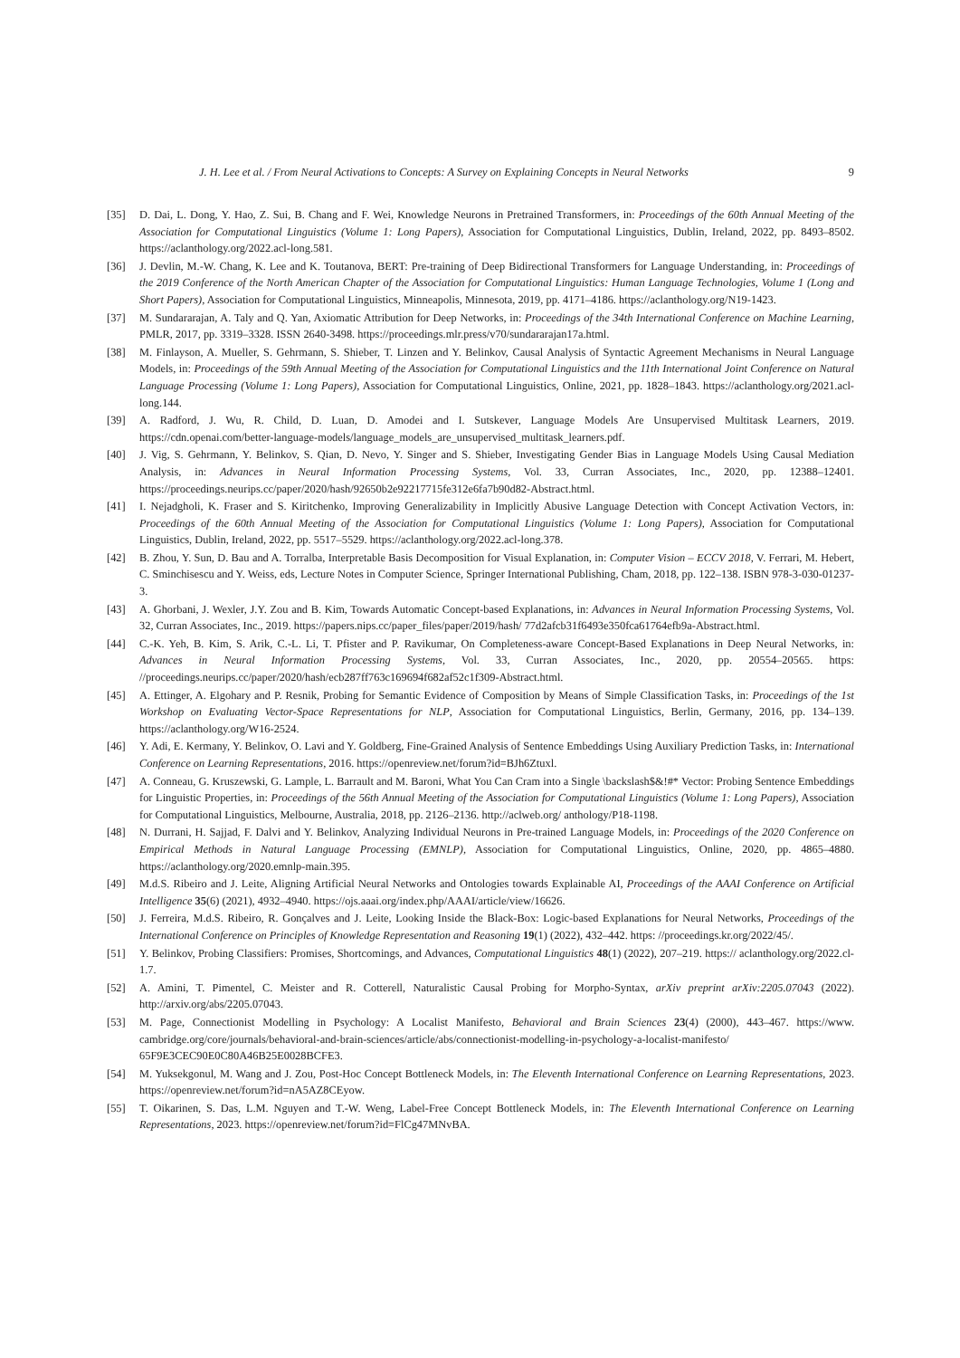J. H. Lee et al. / From Neural Activations to Concepts: A Survey on Explaining Concepts in Neural Networks 9
[35] D. Dai, L. Dong, Y. Hao, Z. Sui, B. Chang and F. Wei, Knowledge Neurons in Pretrained Transformers, in: Proceedings of the 60th Annual Meeting of the Association for Computational Linguistics (Volume 1: Long Papers), Association for Computational Linguistics, Dublin, Ireland, 2022, pp. 8493–8502. https://aclanthology.org/2022.acl-long.581.
[36] J. Devlin, M.-W. Chang, K. Lee and K. Toutanova, BERT: Pre-training of Deep Bidirectional Transformers for Language Understanding, in: Proceedings of the 2019 Conference of the North American Chapter of the Association for Computational Linguistics: Human Language Technologies, Volume 1 (Long and Short Papers), Association for Computational Linguistics, Minneapolis, Minnesota, 2019, pp. 4171–4186. https://aclanthology.org/N19-1423.
[37] M. Sundararajan, A. Taly and Q. Yan, Axiomatic Attribution for Deep Networks, in: Proceedings of the 34th International Conference on Machine Learning, PMLR, 2017, pp. 3319–3328. ISSN 2640-3498. https://proceedings.mlr.press/v70/sundararajan17a.html.
[38] M. Finlayson, A. Mueller, S. Gehrmann, S. Shieber, T. Linzen and Y. Belinkov, Causal Analysis of Syntactic Agreement Mechanisms in Neural Language Models, in: Proceedings of the 59th Annual Meeting of the Association for Computational Linguistics and the 11th International Joint Conference on Natural Language Processing (Volume 1: Long Papers), Association for Computational Linguistics, Online, 2021, pp. 1828–1843. https://aclanthology.org/2021.acl-long.144.
[39] A. Radford, J. Wu, R. Child, D. Luan, D. Amodei and I. Sutskever, Language Models Are Unsupervised Multitask Learners, 2019. https://cdn.openai.com/better-language-models/language_models_are_unsupervised_multitask_learners.pdf.
[40] J. Vig, S. Gehrmann, Y. Belinkov, S. Qian, D. Nevo, Y. Singer and S. Shieber, Investigating Gender Bias in Language Models Using Causal Mediation Analysis, in: Advances in Neural Information Processing Systems, Vol. 33, Curran Associates, Inc., 2020, pp. 12388–12401. https://proceedings.neurips.cc/paper/2020/hash/92650b2e92217715fe312e6fa7b90d82-Abstract.html.
[41] I. Nejadgholi, K. Fraser and S. Kiritchenko, Improving Generalizability in Implicitly Abusive Language Detection with Concept Activation Vectors, in: Proceedings of the 60th Annual Meeting of the Association for Computational Linguistics (Volume 1: Long Papers), Association for Computational Linguistics, Dublin, Ireland, 2022, pp. 5517–5529. https://aclanthology.org/2022.acl-long.378.
[42] B. Zhou, Y. Sun, D. Bau and A. Torralba, Interpretable Basis Decomposition for Visual Explanation, in: Computer Vision – ECCV 2018, V. Ferrari, M. Hebert, C. Sminchisescu and Y. Weiss, eds, Lecture Notes in Computer Science, Springer International Publishing, Cham, 2018, pp. 122–138. ISBN 978-3-030-01237-3.
[43] A. Ghorbani, J. Wexler, J.Y. Zou and B. Kim, Towards Automatic Concept-based Explanations, in: Advances in Neural Information Processing Systems, Vol. 32, Curran Associates, Inc., 2019. https://papers.nips.cc/paper_files/paper/2019/hash/ 77d2afcb31f6493e350fca61764efb9a-Abstract.html.
[44] C.-K. Yeh, B. Kim, S. Arik, C.-L. Li, T. Pfister and P. Ravikumar, On Completeness-aware Concept-Based Explanations in Deep Neural Networks, in: Advances in Neural Information Processing Systems, Vol. 33, Curran Associates, Inc., 2020, pp. 20554–20565. https: //proceedings.neurips.cc/paper/2020/hash/ecb287ff763c169694f682af52c1f309-Abstract.html.
[45] A. Ettinger, A. Elgohary and P. Resnik, Probing for Semantic Evidence of Composition by Means of Simple Classification Tasks, in: Proceedings of the 1st Workshop on Evaluating Vector-Space Representations for NLP, Association for Computational Linguistics, Berlin, Germany, 2016, pp. 134–139. https://aclanthology.org/W16-2524.
[46] Y. Adi, E. Kermany, Y. Belinkov, O. Lavi and Y. Goldberg, Fine-Grained Analysis of Sentence Embeddings Using Auxiliary Prediction Tasks, in: International Conference on Learning Representations, 2016. https://openreview.net/forum?id=BJh6Ztuxl.
[47] A. Conneau, G. Kruszewski, G. Lample, L. Barrault and M. Baroni, What You Can Cram into a Single \backslash$&!#* Vector: Probing Sentence Embeddings for Linguistic Properties, in: Proceedings of the 56th Annual Meeting of the Association for Computational Linguistics (Volume 1: Long Papers), Association for Computational Linguistics, Melbourne, Australia, 2018, pp. 2126–2136. http://aclweb.org/ anthology/P18-1198.
[48] N. Durrani, H. Sajjad, F. Dalvi and Y. Belinkov, Analyzing Individual Neurons in Pre-trained Language Models, in: Proceedings of the 2020 Conference on Empirical Methods in Natural Language Processing (EMNLP), Association for Computational Linguistics, Online, 2020, pp. 4865–4880. https://aclanthology.org/2020.emnlp-main.395.
[49] M.d.S. Ribeiro and J. Leite, Aligning Artificial Neural Networks and Ontologies towards Explainable AI, Proceedings of the AAAI Conference on Artificial Intelligence 35(6) (2021), 4932–4940. https://ojs.aaai.org/index.php/AAAI/article/view/16626.
[50] J. Ferreira, M.d.S. Ribeiro, R. Gonçalves and J. Leite, Looking Inside the Black-Box: Logic-based Explanations for Neural Networks, Proceedings of the International Conference on Principles of Knowledge Representation and Reasoning 19(1) (2022), 432–442. https: //proceedings.kr.org/2022/45/.
[51] Y. Belinkov, Probing Classifiers: Promises, Shortcomings, and Advances, Computational Linguistics 48(1) (2022), 207–219. https:// aclanthology.org/2022.cl-1.7.
[52] A. Amini, T. Pimentel, C. Meister and R. Cotterell, Naturalistic Causal Probing for Morpho-Syntax, arXiv preprint arXiv:2205.07043 (2022). http://arxiv.org/abs/2205.07043.
[53] M. Page, Connectionist Modelling in Psychology: A Localist Manifesto, Behavioral and Brain Sciences 23(4) (2000), 443–467. https://www. cambridge.org/core/journals/behavioral-and-brain-sciences/article/abs/connectionist-modelling-in-psychology-a-localist-manifesto/ 65F9E3CEC90E0C80A46B25E0028BCFE3.
[54] M. Yuksekgonul, M. Wang and J. Zou, Post-Hoc Concept Bottleneck Models, in: The Eleventh International Conference on Learning Representations, 2023. https://openreview.net/forum?id=nA5AZ8CEyow.
[55] T. Oikarinen, S. Das, L.M. Nguyen and T.-W. Weng, Label-Free Concept Bottleneck Models, in: The Eleventh International Conference on Learning Representations, 2023. https://openreview.net/forum?id=FlCg47MNvBA.